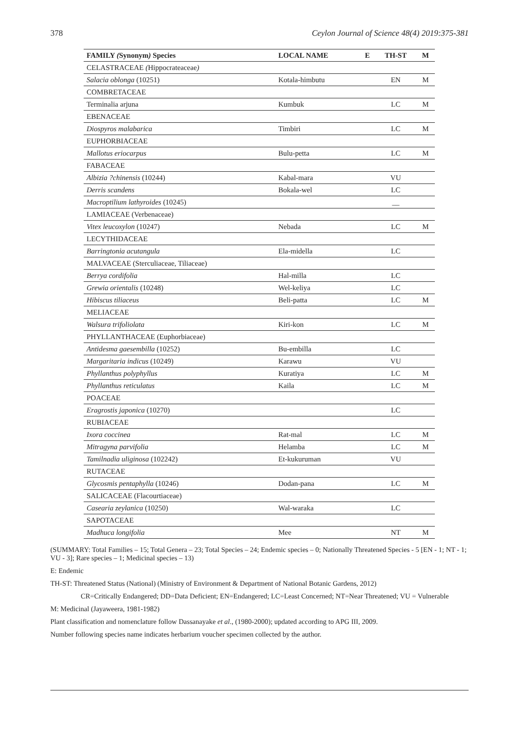378 Ceylon Journal of Science 48(4) 2019:375-381
| FAMILY ( Synonym ) Species | LOCAL NAME | E | TH-ST | M |
| --- | --- | --- | --- | --- |
| CELASTRACEAE ( Hippocrateaceae ) | | | | |
| Salacia oblonga (10251) | Kotala-himbutu | | EN | M |
| COMBRETACEAE | | | | |
| Terminalia arjuna | Kumbuk | | LC | M |
| EBENACEAE | | | | |
| Diospyros malabarica | Timbiri | | LC | M |
| EUPHORBIACEAE | | | | |
| Mallotus eriocarpus | Bulu-petta | | LC | M |
| FABACEAE | | | | |
| Albizia ?chinensis (10244) | Kabal-mara | | VU | |
| Derris scandens | Bokala-wel | | LC | |
| Macroptilium lathyroides (10245) | | | __ | |
| LAMIACEAE (Verbenaceae) | | | | |
| Vitex leucoxylon (10247) | Nebada | | LC | M |
| LECYTHIDACEAE | | | | |
| Barringtonia acutangula | Ela-midella | | LC | |
| MALVACEAE (Sterculiaceae, Tiliaceae) | | | | |
| Berrya cordifolia | Hal-milla | | LC | |
| Grewia orientalis (10248) | Wel-keliya | | LC | |
| Hibiscus tiliaceus | Beli-patta | | LC | M |
| MELIACEAE | | | | |
| Walsura trifoliolata | Kiri-kon | | LC | M |
| PHYLLANTHACEAE (Euphorbiaceae) | | | | |
| Antidesma gaesembilla (10252) | Bu-embilla | | LC | |
| Margaritaria indicus (10249) | Karawu | | VU | |
| Phyllanthus polyphyllus | Kuratiya | | LC | M |
| Phyllanthus reticulatus | Kaila | | LC | M |
| POACEAE | | | | |
| Eragrostis japonica (10270) | | | LC | |
| RUBIACEAE | | | | |
| Ixora coccinea | Rat-mal | | LC | M |
| Mitragyna parvifolia | Helamba | | LC | M |
| Tamilnadia uliginosa (102242) | Et-kukuruman | | VU | |
| RUTACEAE | | | | |
| Glycosmis pentaphylla (10246) | Dodan-pana | | LC | M |
| SALICACEAE (Flacourtiaceae) | | | | |
| Casearia zeylanica (10250) | Wal-waraka | | LC | |
| SAPOTACEAE | | | | |
| Madhuca longifolia | Mee | | NT | M |
(SUMMARY: Total Families – 15; Total Genera – 23; Total Species – 24; Endemic species – 0; Nationally Threatened Species - 5 [EN - 1; NT - 1; VU - 3]; Rare species – 1; Medicinal species – 13)
E: Endemic
TH-ST: Threatened Status (National) (Ministry of Environment & Department of National Botanic Gardens, 2012)
CR=Critically Endangered; DD=Data Deficient; EN=Endangered; LC=Least Concerned; NT=Near Threatened; VU = Vulnerable
M: Medicinal (Jayaweera, 1981-1982)
Plant classification and nomenclature follow Dassanayake et al., (1980-2000); updated according to APG III, 2009.
Number following species name indicates herbarium voucher specimen collected by the author.